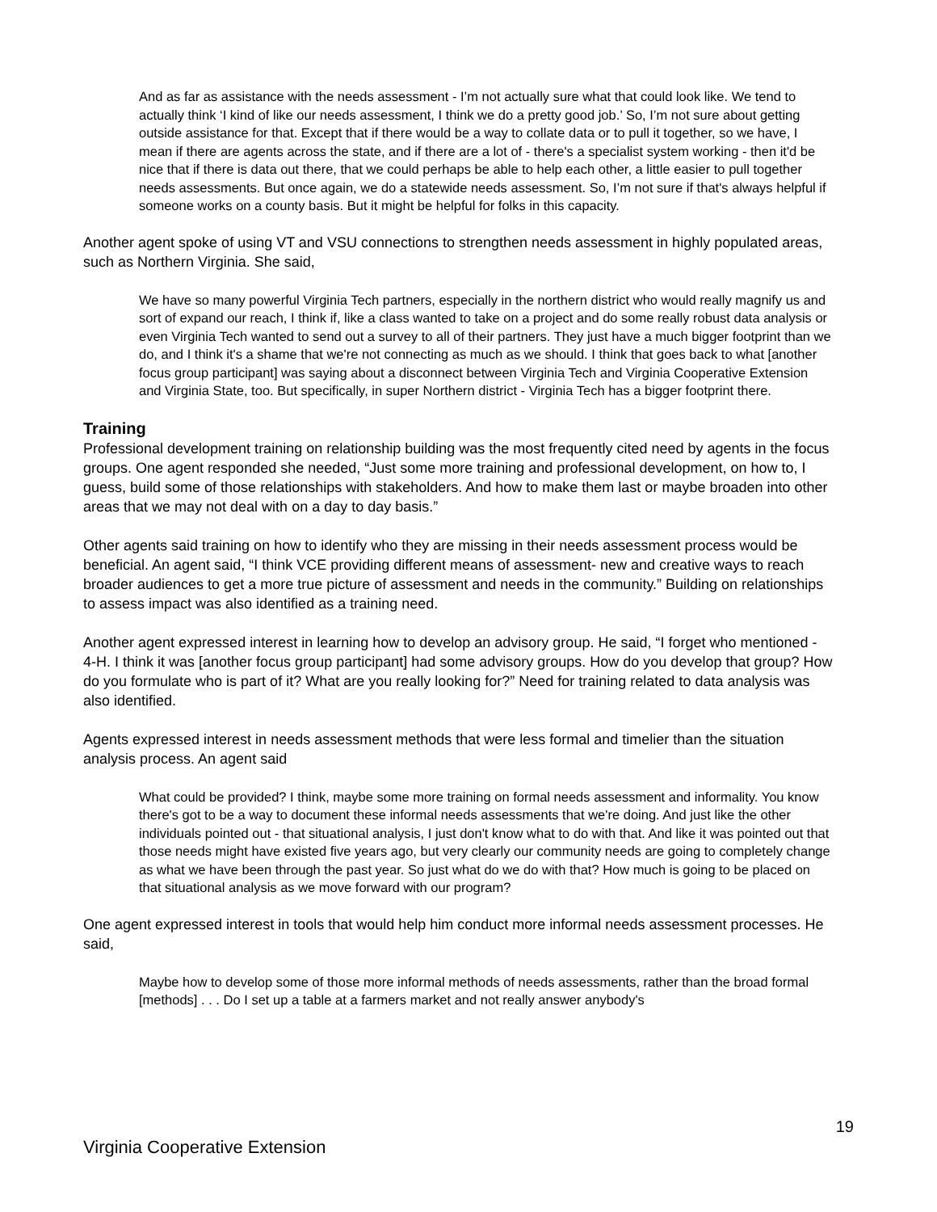And as far as assistance with the needs assessment - I’m not actually sure what that could look like. We tend to actually think ‘I kind of like our needs assessment, I think we do a pretty good job.’ So, I’m not sure about getting outside assistance for that. Except that if there would be a way to collate data or to pull it together, so we have, I mean if there are agents across the state, and if there are a lot of - there's a specialist system working - then it'd be nice that if there is data out there, that we could perhaps be able to help each other, a little easier to pull together needs assessments. But once again, we do a statewide needs assessment. So, I’m not sure if that's always helpful if someone works on a county basis. But it might be helpful for folks in this capacity.
Another agent spoke of using VT and VSU connections to strengthen needs assessment in highly populated areas, such as Northern Virginia. She said,
We have so many powerful Virginia Tech partners, especially in the northern district who would really magnify us and sort of expand our reach, I think if, like a class wanted to take on a project and do some really robust data analysis or even Virginia Tech wanted to send out a survey to all of their partners. They just have a much bigger footprint than we do, and I think it's a shame that we're not connecting as much as we should. I think that goes back to what [another focus group participant] was saying about a disconnect between Virginia Tech and Virginia Cooperative Extension and Virginia State, too. But specifically, in super Northern district - Virginia Tech has a bigger footprint there.
Training
Professional development training on relationship building was the most frequently cited need by agents in the focus groups. One agent responded she needed, “Just some more training and professional development, on how to, I guess, build some of those relationships with stakeholders. And how to make them last or maybe broaden into other areas that we may not deal with on a day to day basis.”
Other agents said training on how to identify who they are missing in their needs assessment process would be beneficial. An agent said, “I think VCE providing different means of assessment- new and creative ways to reach broader audiences to get a more true picture of assessment and needs in the community.” Building on relationships to assess impact was also identified as a training need.
Another agent expressed interest in learning how to develop an advisory group. He said, “I forget who mentioned - 4-H. I think it was [another focus group participant] had some advisory groups. How do you develop that group? How do you formulate who is part of it? What are you really looking for?” Need for training related to data analysis was also identified.
Agents expressed interest in needs assessment methods that were less formal and timelier than the situation analysis process. An agent said
What could be provided? I think, maybe some more training on formal needs assessment and informality. You know there's got to be a way to document these informal needs assessments that we're doing. And just like the other individuals pointed out - that situational analysis, I just don't know what to do with that. And like it was pointed out that those needs might have existed five years ago, but very clearly our community needs are going to completely change as what we have been through the past year. So just what do we do with that? How much is going to be placed on that situational analysis as we move forward with our program?
One agent expressed interest in tools that would help him conduct more informal needs assessment processes. He said,
Maybe how to develop some of those more informal methods of needs assessments, rather than the broad formal [methods] . . . Do I set up a table at a farmers market and not really answer anybody's
19
Virginia Cooperative Extension